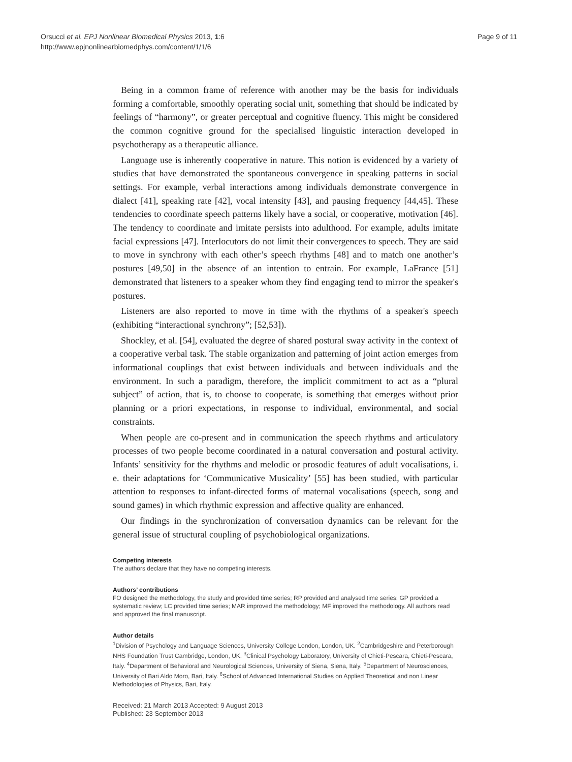Orsucci et al. EPJ Nonlinear Biomedical Physics 2013, 1:6
http://www.epjnonlinearbiomedphys.com/content/1/1/6
Page 9 of 11
Being in a common frame of reference with another may be the basis for individuals forming a comfortable, smoothly operating social unit, something that should be indicated by feelings of “harmony”, or greater perceptual and cognitive fluency. This might be considered the common cognitive ground for the specialised linguistic interaction developed in psychotherapy as a therapeutic alliance.
Language use is inherently cooperative in nature. This notion is evidenced by a variety of studies that have demonstrated the spontaneous convergence in speaking patterns in social settings. For example, verbal interactions among individuals demonstrate convergence in dialect [41], speaking rate [42], vocal intensity [43], and pausing frequency [44,45]. These tendencies to coordinate speech patterns likely have a social, or cooperative, motivation [46]. The tendency to coordinate and imitate persists into adulthood. For example, adults imitate facial expressions [47]. Interlocutors do not limit their convergences to speech. They are said to move in synchrony with each other’s speech rhythms [48] and to match one another’s postures [49,50] in the absence of an intention to entrain. For example, LaFrance [51] demonstrated that listeners to a speaker whom they find engaging tend to mirror the speaker's postures.
Listeners are also reported to move in time with the rhythms of a speaker's speech (exhibiting “interactional synchrony”; [52,53]).
Shockley, et al. [54], evaluated the degree of shared postural sway activity in the context of a cooperative verbal task. The stable organization and patterning of joint action emerges from informational couplings that exist between individuals and between individuals and the environment. In such a paradigm, therefore, the implicit commitment to act as a “plural subject” of action, that is, to choose to cooperate, is something that emerges without prior planning or a priori expectations, in response to individual, environmental, and social constraints.
When people are co-present and in communication the speech rhythms and articulatory processes of two people become coordinated in a natural conversation and postural activity. Infants’ sensitivity for the rhythms and melodic or prosodic features of adult vocalisations, i. e. their adaptations for ‘Communicative Musicality’ [55] has been studied, with particular attention to responses to infant-directed forms of maternal vocalisations (speech, song and sound games) in which rhythmic expression and affective quality are enhanced.
Our findings in the synchronization of conversation dynamics can be relevant for the general issue of structural coupling of psychobiological organizations.
Competing interests
The authors declare that they have no competing interests.
Authors’ contributions
FO designed the methodology, the study and provided time series; RP provided and analysed time series; GP provided a systematic review; LC provided time series; MAR improved the methodology; MF improved the methodology. All authors read and approved the final manuscript.
Author details
<sup>1</sup> Division of Psychology and Language Sciences, University College London, London, UK. <sup>2</sup>Cambridgeshire and Peterborough NHS Foundation Trust Cambridge, London, UK. <sup>3</sup>Clinical Psychology Laboratory, University of Chieti-Pescara, Chieti-Pescara, Italy. <sup>4</sup>Department of Behavioral and Neurological Sciences, University of Siena, Siena, Italy. <sup>5</sup>Department of Neurosciences, University of Bari Aldo Moro, Bari, Italy. <sup>6</sup>School of Advanced International Studies on Applied Theoretical and non Linear Methodologies of Physics, Bari, Italy.
Received: 21 March 2013 Accepted: 9 August 2013
Published: 23 September 2013